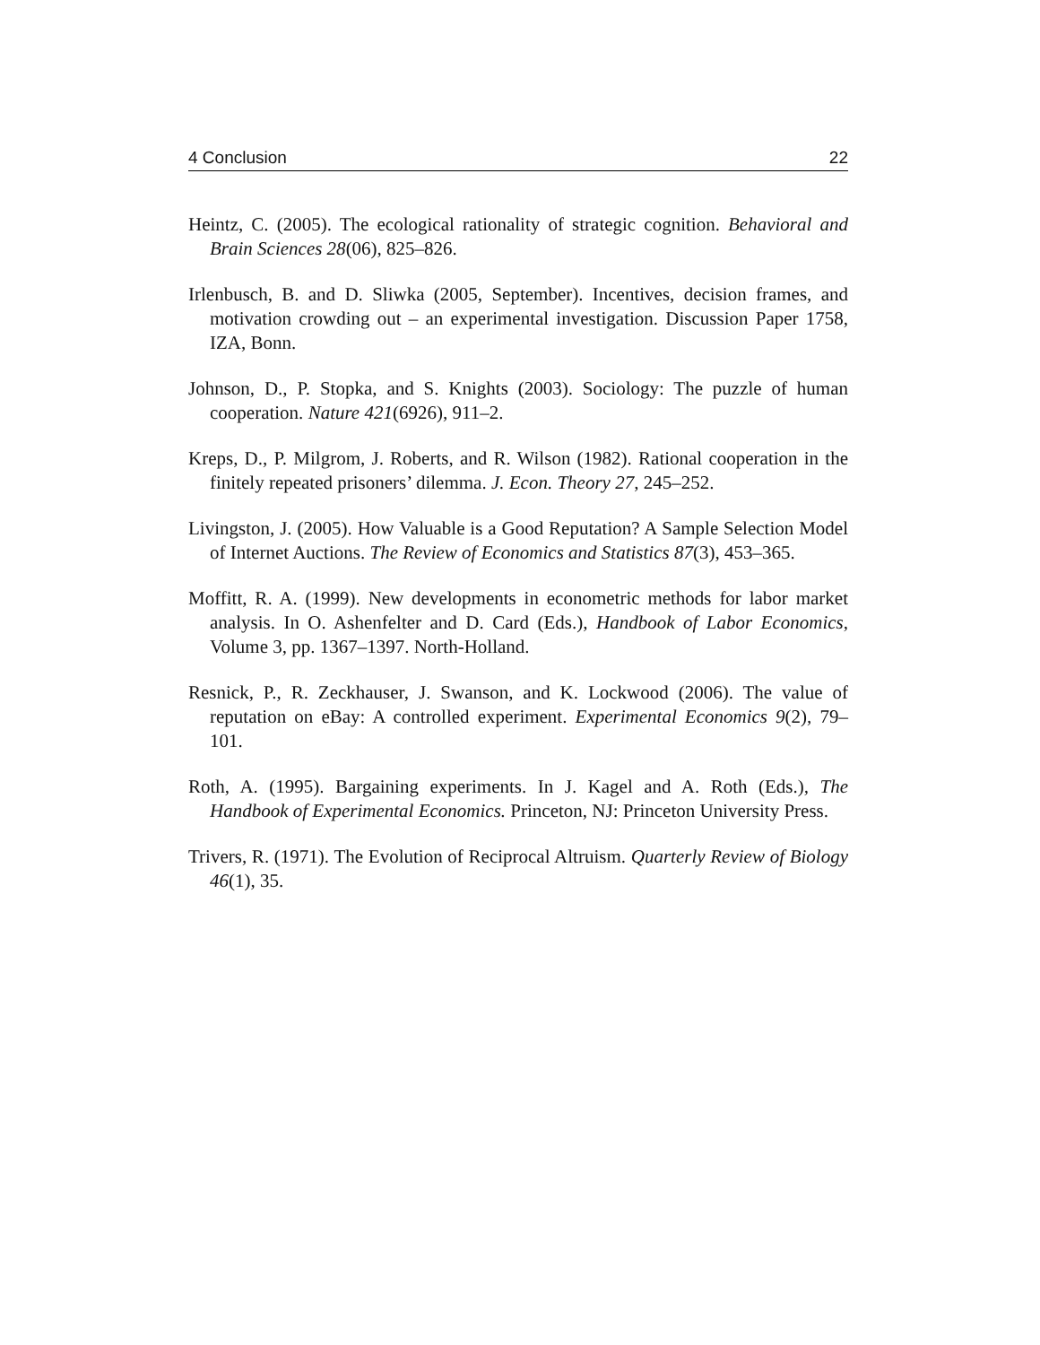4 Conclusion 22
Heintz, C. (2005). The ecological rationality of strategic cognition. Behavioral and Brain Sciences 28(06), 825–826.
Irlenbusch, B. and D. Sliwka (2005, September). Incentives, decision frames, and motivation crowding out – an experimental investigation. Discussion Paper 1758, IZA, Bonn.
Johnson, D., P. Stopka, and S. Knights (2003). Sociology: The puzzle of human cooperation. Nature 421(6926), 911–2.
Kreps, D., P. Milgrom, J. Roberts, and R. Wilson (1982). Rational cooperation in the finitely repeated prisoners’ dilemma. J. Econ. Theory 27, 245–252.
Livingston, J. (2005). How Valuable is a Good Reputation? A Sample Selection Model of Internet Auctions. The Review of Economics and Statistics 87(3), 453–365.
Moffitt, R. A. (1999). New developments in econometric methods for labor market analysis. In O. Ashenfelter and D. Card (Eds.), Handbook of Labor Economics, Volume 3, pp. 1367–1397. North-Holland.
Resnick, P., R. Zeckhauser, J. Swanson, and K. Lockwood (2006). The value of reputation on eBay: A controlled experiment. Experimental Economics 9(2), 79–101.
Roth, A. (1995). Bargaining experiments. In J. Kagel and A. Roth (Eds.), The Handbook of Experimental Economics. Princeton, NJ: Princeton University Press.
Trivers, R. (1971). The Evolution of Reciprocal Altruism. Quarterly Review of Biology 46(1), 35.